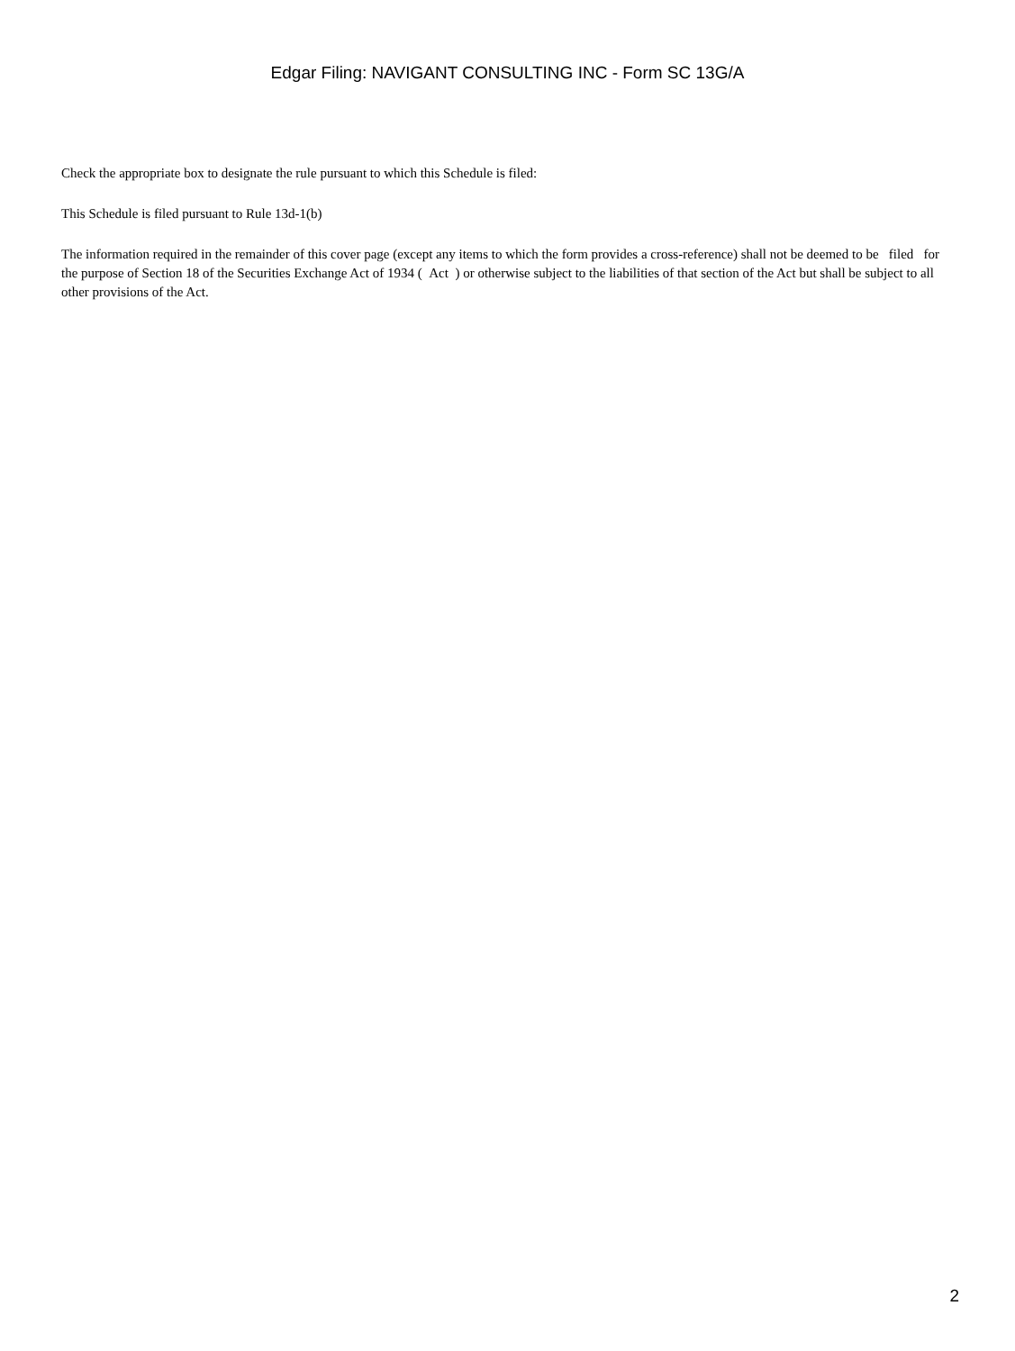Edgar Filing: NAVIGANT CONSULTING INC - Form SC 13G/A
Check the appropriate box to designate the rule pursuant to which this Schedule is filed:
This Schedule is filed pursuant to Rule 13d-1(b)
The information required in the remainder of this cover page (except any items to which the form provides a cross-reference) shall not be deemed to be filed for the purpose of Section 18 of the Securities Exchange Act of 1934 ( Act ) or otherwise subject to the liabilities of that section of the Act but shall be subject to all other provisions of the Act.
2